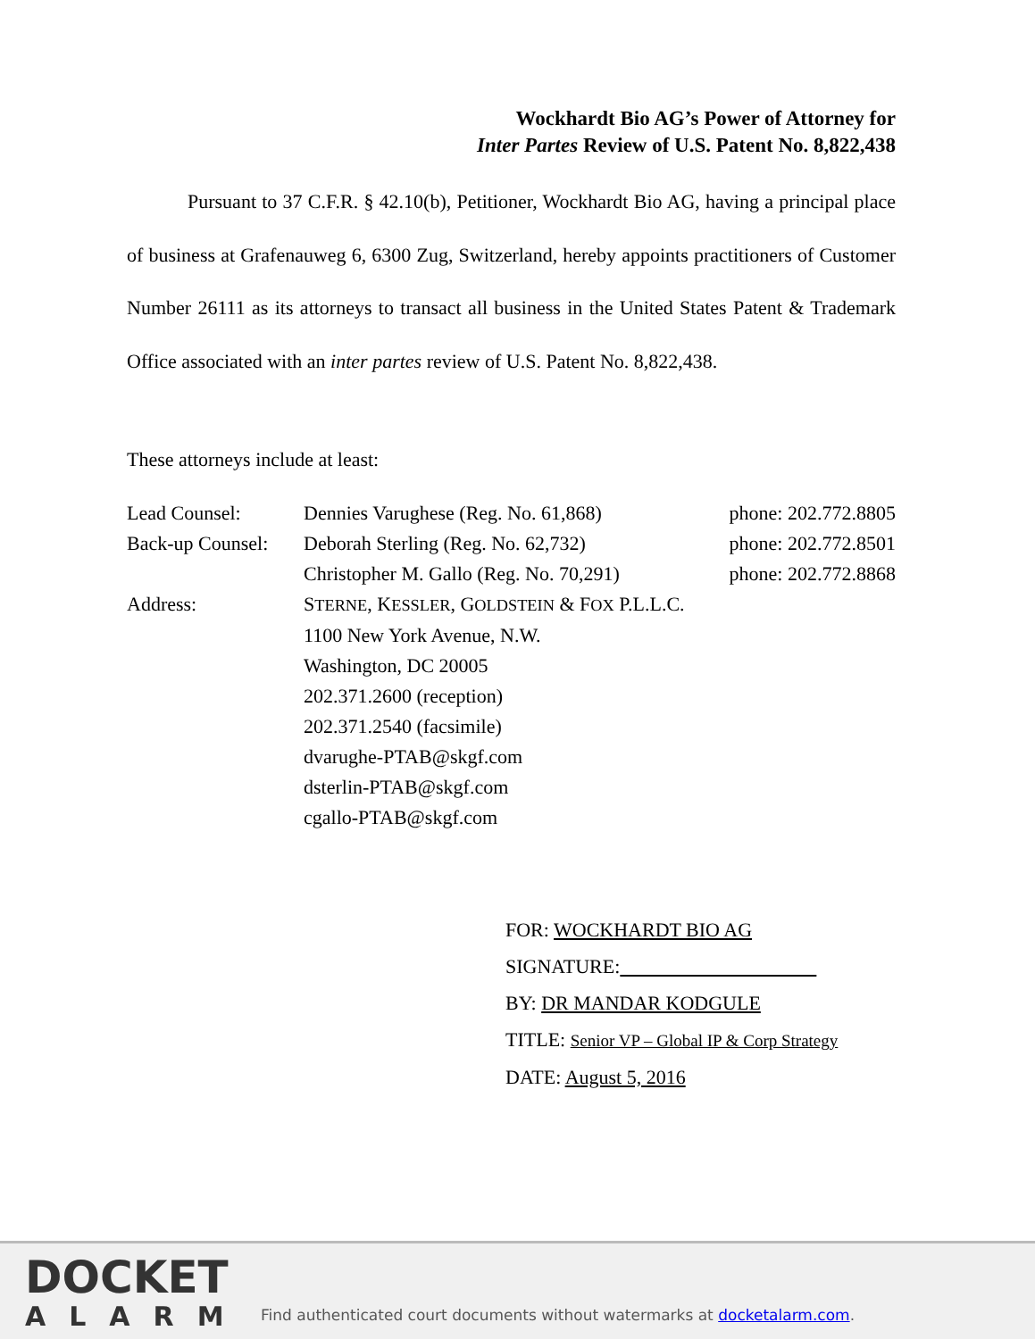Wockhardt Bio AG’s Power of Attorney for
Inter Partes Review of U.S. Patent No. 8,822,438
Pursuant to 37 C.F.R. § 42.10(b), Petitioner, Wockhardt Bio AG, having a principal place of business at Grafenauweg 6, 6300 Zug, Switzerland, hereby appoints practitioners of Customer Number 26111 as its attorneys to transact all business in the United States Patent & Trademark Office associated with an inter partes review of U.S. Patent No. 8,822,438.
These attorneys include at least:
| Lead Counsel: | Dennies Varughese (Reg. No. 61,868) | phone: 202.772.8805 |
| Back-up Counsel: | Deborah Sterling (Reg. No. 62,732) | phone: 202.772.8501 |
| | Christopher M. Gallo (Reg. No. 70,291) | phone: 202.772.8868 |
| Address: | S TERNE , K ESSLER , G OLDSTEIN & F OX P.L.L.C. 1100 New York Avenue, N.W. Washington, DC 20005 202.371.2600 (reception) 202.371.2540 (facsimile) dvarughe-PTAB@skgf.com dsterlin-PTAB@skgf.com cgallo-PTAB@skgf.com | |
FOR: WOCKHARDT BIO AG
SIGNATURE:
BY: DR MANDAR KODGULE
TITLE: Senior VP – Global IP & Corp Strategy
DATE: August 5, 2016
DOCKET
ALARM
Find authenticated court documents without watermarks at docketalarm.com.